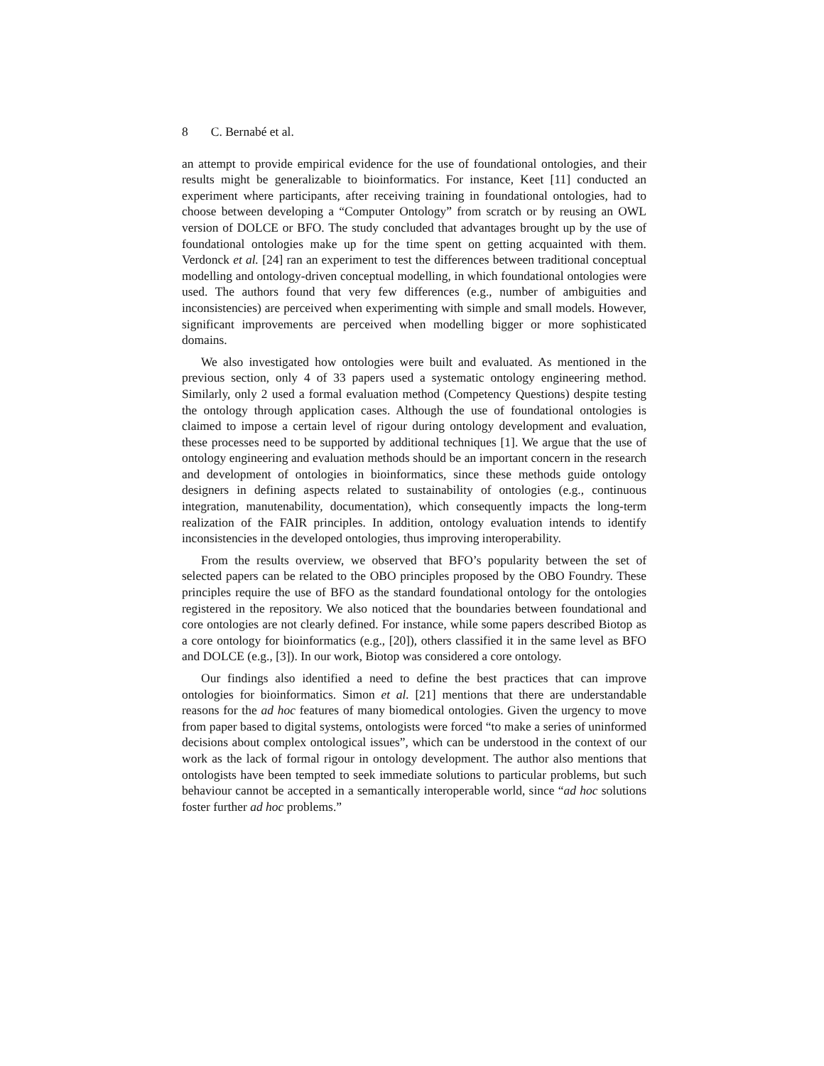8 C. Bernabé et al.
an attempt to provide empirical evidence for the use of foundational ontologies, and their results might be generalizable to bioinformatics. For instance, Keet [11] conducted an experiment where participants, after receiving training in foundational ontologies, had to choose between developing a “Computer Ontology” from scratch or by reusing an OWL version of DOLCE or BFO. The study concluded that advantages brought up by the use of foundational ontologies make up for the time spent on getting acquainted with them. Verdonck et al. [24] ran an experiment to test the differences between traditional conceptual modelling and ontology-driven conceptual modelling, in which foundational ontologies were used. The authors found that very few differences (e.g., number of ambiguities and inconsistencies) are perceived when experimenting with simple and small models. However, significant improvements are perceived when modelling bigger or more sophisticated domains.
We also investigated how ontologies were built and evaluated. As mentioned in the previous section, only 4 of 33 papers used a systematic ontology engineering method. Similarly, only 2 used a formal evaluation method (Competency Questions) despite testing the ontology through application cases. Although the use of foundational ontologies is claimed to impose a certain level of rigour during ontology development and evaluation, these processes need to be supported by additional techniques [1]. We argue that the use of ontology engineering and evaluation methods should be an important concern in the research and development of ontologies in bioinformatics, since these methods guide ontology designers in defining aspects related to sustainability of ontologies (e.g., continuous integration, manutenability, documentation), which consequently impacts the long-term realization of the FAIR principles. In addition, ontology evaluation intends to identify inconsistencies in the developed ontologies, thus improving interoperability.
From the results overview, we observed that BFO’s popularity between the set of selected papers can be related to the OBO principles proposed by the OBO Foundry. These principles require the use of BFO as the standard foundational ontology for the ontologies registered in the repository. We also noticed that the boundaries between foundational and core ontologies are not clearly defined. For instance, while some papers described Biotop as a core ontology for bioinformatics (e.g., [20]), others classified it in the same level as BFO and DOLCE (e.g., [3]). In our work, Biotop was considered a core ontology.
Our findings also identified a need to define the best practices that can improve ontologies for bioinformatics. Simon et al. [21] mentions that there are understandable reasons for the ad hoc features of many biomedical ontologies. Given the urgency to move from paper based to digital systems, ontologists were forced “to make a series of uninformed decisions about complex ontological issues”, which can be understood in the context of our work as the lack of formal rigour in ontology development. The author also mentions that ontologists have been tempted to seek immediate solutions to particular problems, but such behaviour cannot be accepted in a semantically interoperable world, since “ad hoc solutions foster further ad hoc problems.”